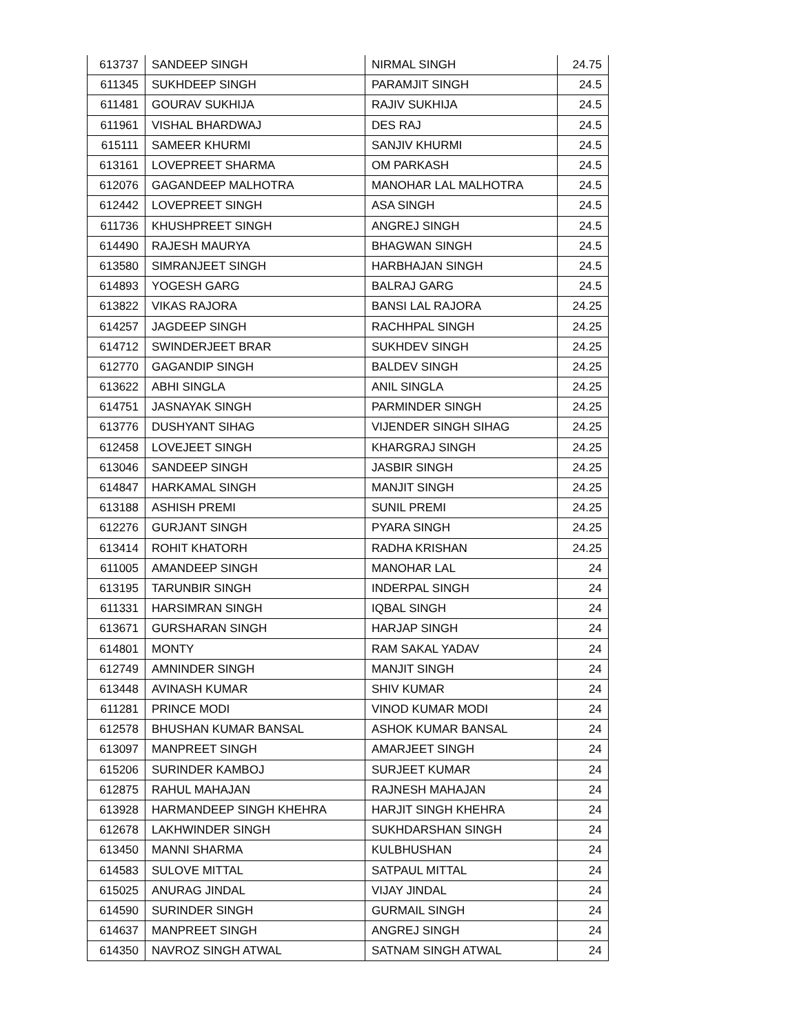| 613737 | SANDEEP SINGH | NIRMAL SINGH | 24.75 |
| 611345 | SUKHDEEP SINGH | PARAMJIT SINGH | 24.5 |
| 611481 | GOURAV SUKHIJA | RAJIV SUKHIJA | 24.5 |
| 611961 | VISHAL BHARDWAJ | DES RAJ | 24.5 |
| 615111 | SAMEER KHURMI | SANJIV KHURMI | 24.5 |
| 613161 | LOVEPREET SHARMA | OM PARKASH | 24.5 |
| 612076 | GAGANDEEP MALHOTRA | MANOHAR LAL MALHOTRA | 24.5 |
| 612442 | LOVEPREET SINGH | ASA SINGH | 24.5 |
| 611736 | KHUSHPREET SINGH | ANGREJ SINGH | 24.5 |
| 614490 | RAJESH MAURYA | BHAGWAN SINGH | 24.5 |
| 613580 | SIMRANJEET SINGH | HARBHAJAN SINGH | 24.5 |
| 614893 | YOGESH GARG | BALRAJ GARG | 24.5 |
| 613822 | VIKAS RAJORA | BANSI LAL RAJORA | 24.25 |
| 614257 | JAGDEEP SINGH | RACHHPAL SINGH | 24.25 |
| 614712 | SWINDERJEET BRAR | SUKHDEV SINGH | 24.25 |
| 612770 | GAGANDIP SINGH | BALDEV SINGH | 24.25 |
| 613622 | ABHI SINGLA | ANIL SINGLA | 24.25 |
| 614751 | JASNAYAK SINGH | PARMINDER SINGH | 24.25 |
| 613776 | DUSHYANT SIHAG | VIJENDER SINGH SIHAG | 24.25 |
| 612458 | LOVEJEET SINGH | KHARGRAJ SINGH | 24.25 |
| 613046 | SANDEEP SINGH | JASBIR SINGH | 24.25 |
| 614847 | HARKAMAL SINGH | MANJIT SINGH | 24.25 |
| 613188 | ASHISH PREMI | SUNIL PREMI | 24.25 |
| 612276 | GURJANT SINGH | PYARA SINGH | 24.25 |
| 613414 | ROHIT KHATORH | RADHA KRISHAN | 24.25 |
| 611005 | AMANDEEP SINGH | MANOHAR LAL | 24 |
| 613195 | TARUNBIR SINGH | INDERPAL SINGH | 24 |
| 611331 | HARSIMRAN SINGH | IQBAL SINGH | 24 |
| 613671 | GURSHARAN SINGH | HARJAP SINGH | 24 |
| 614801 | MONTY | RAM SAKAL YADAV | 24 |
| 612749 | AMNINDER SINGH | MANJIT SINGH | 24 |
| 613448 | AVINASH KUMAR | SHIV KUMAR | 24 |
| 611281 | PRINCE MODI | VINOD KUMAR MODI | 24 |
| 612578 | BHUSHAN KUMAR BANSAL | ASHOK KUMAR BANSAL | 24 |
| 613097 | MANPREET SINGH | AMARJEET SINGH | 24 |
| 615206 | SURINDER KAMBOJ | SURJEET KUMAR | 24 |
| 612875 | RAHUL MAHAJAN | RAJNESH MAHAJAN | 24 |
| 613928 | HARMANDEEP SINGH KHEHRA | HARJIT SINGH KHEHRA | 24 |
| 612678 | LAKHWINDER SINGH | SUKHDARSHAN SINGH | 24 |
| 613450 | MANNI SHARMA | KULBHUSHAN | 24 |
| 614583 | SULOVE MITTAL | SATPAUL MITTAL | 24 |
| 615025 | ANURAG JINDAL | VIJAY JINDAL | 24 |
| 614590 | SURINDER SINGH | GURMAIL SINGH | 24 |
| 614637 | MANPREET SINGH | ANGREJ SINGH | 24 |
| 614350 | NAVROZ SINGH ATWAL | SATNAM SINGH ATWAL | 24 |